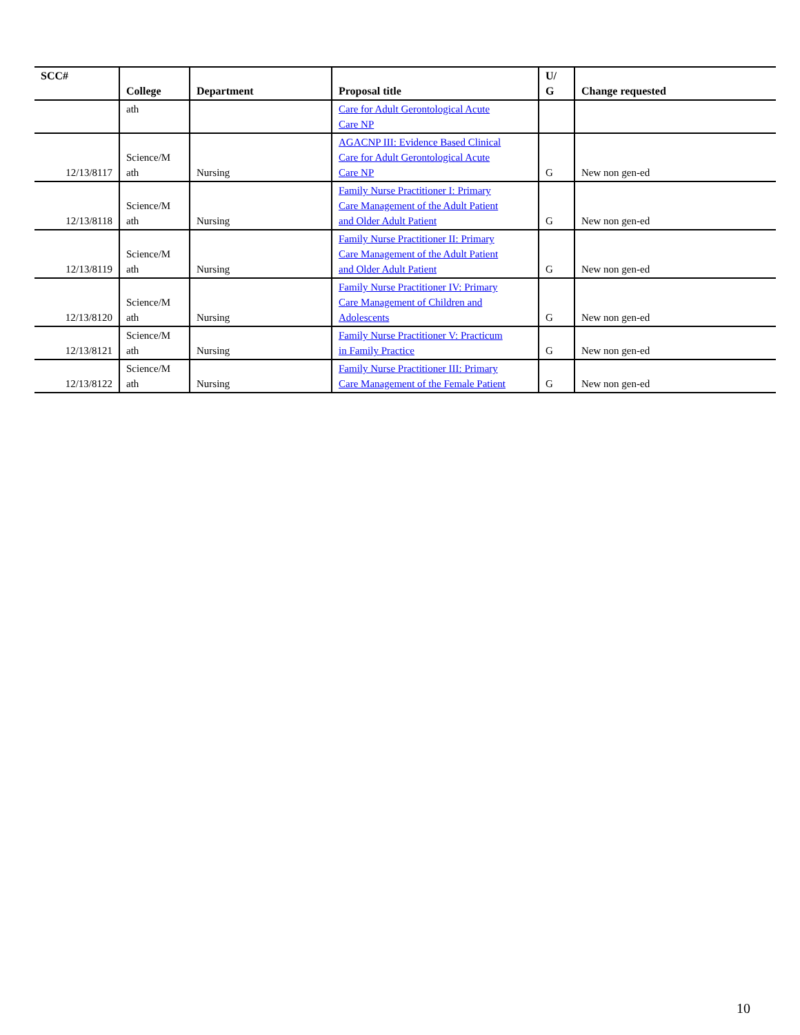| SCC# | College | Department | Proposal title | U/ G | Change requested |
| --- | --- | --- | --- | --- | --- |
| | ath | | Care for Adult Gerontological Acute Care NP | | |
| 12/13/8117 | Science/M ath | Nursing | AGACNP III: Evidence Based Clinical Care for Adult Gerontological Acute Care NP | G | New non gen-ed |
| 12/13/8118 | Science/M ath | Nursing | Family Nurse Practitioner I: Primary Care Management of the Adult Patient and Older Adult Patient | G | New non gen-ed |
| 12/13/8119 | Science/M ath | Nursing | Family Nurse Practitioner II: Primary Care Management of the Adult Patient and Older Adult Patient | G | New non gen-ed |
| 12/13/8120 | Science/M ath | Nursing | Family Nurse Practitioner IV: Primary Care Management of Children and Adolescents | G | New non gen-ed |
| 12/13/8121 | Science/M ath | Nursing | Family Nurse Practitioner V: Practicum in Family Practice | G | New non gen-ed |
| 12/13/8122 | Science/M ath | Nursing | Family Nurse Practitioner III: Primary Care Management of the Female Patient | G | New non gen-ed |
10